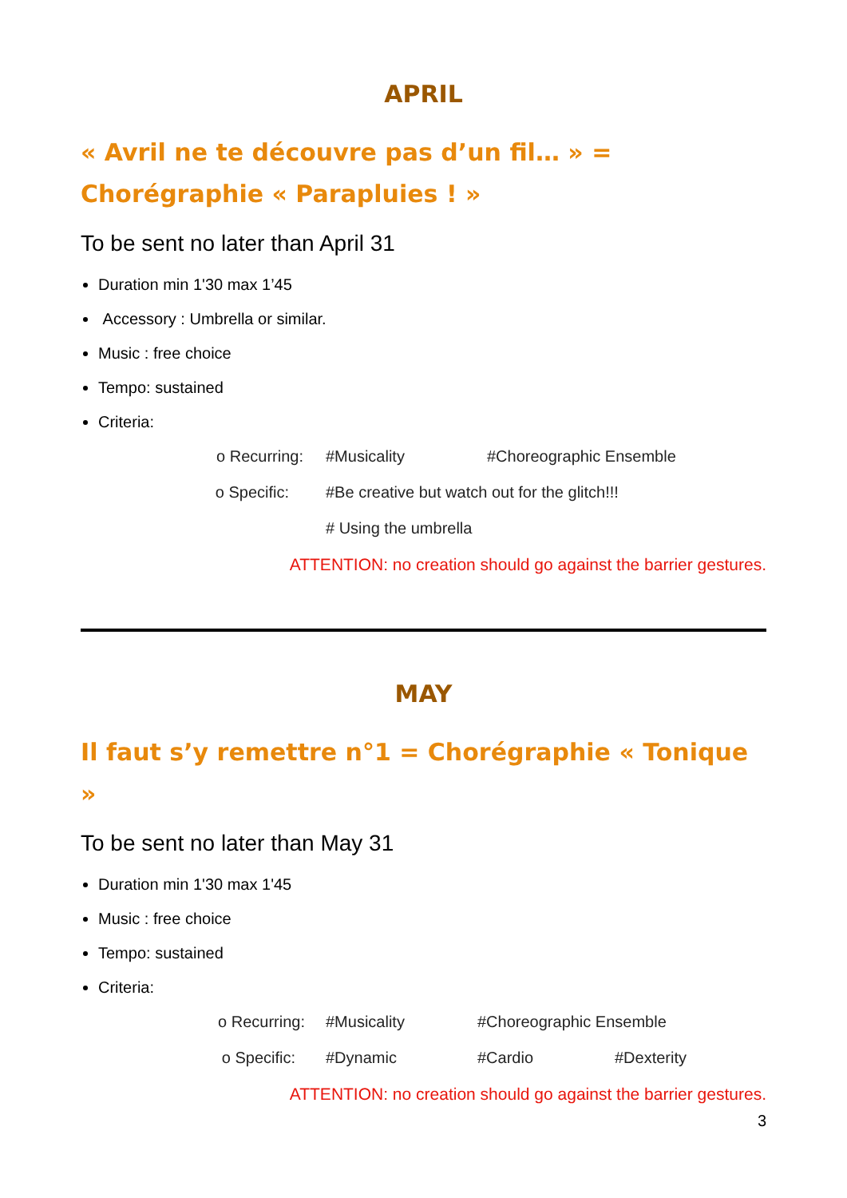APRIL
« Avril ne te découvre pas d’un fil… » =
Chorégraphie « Parapluies ! »
To be sent no later than April 31
Duration min 1'30 max 1’45
Accessory : Umbrella or similar.
Music : free choice
Tempo: sustained
Criteria:
o Recurring: #Musicality #Choreographic Ensemble
o Specific: #Be creative but watch out for the glitch!!!
# Using the umbrella
ATTENTION: no creation should go against the barrier gestures.
MAY
Il faut s’y remettre n°1 = Chorégraphie « Tonique »
To be sent no later than May 31
Duration min 1'30 max 1'45
Music : free choice
Tempo: sustained
Criteria:
o Recurring: #Musicality #Choreographic Ensemble
o Specific: #Dynamic #Cardio #Dexterity
ATTENTION: no creation should go against the barrier gestures.
3